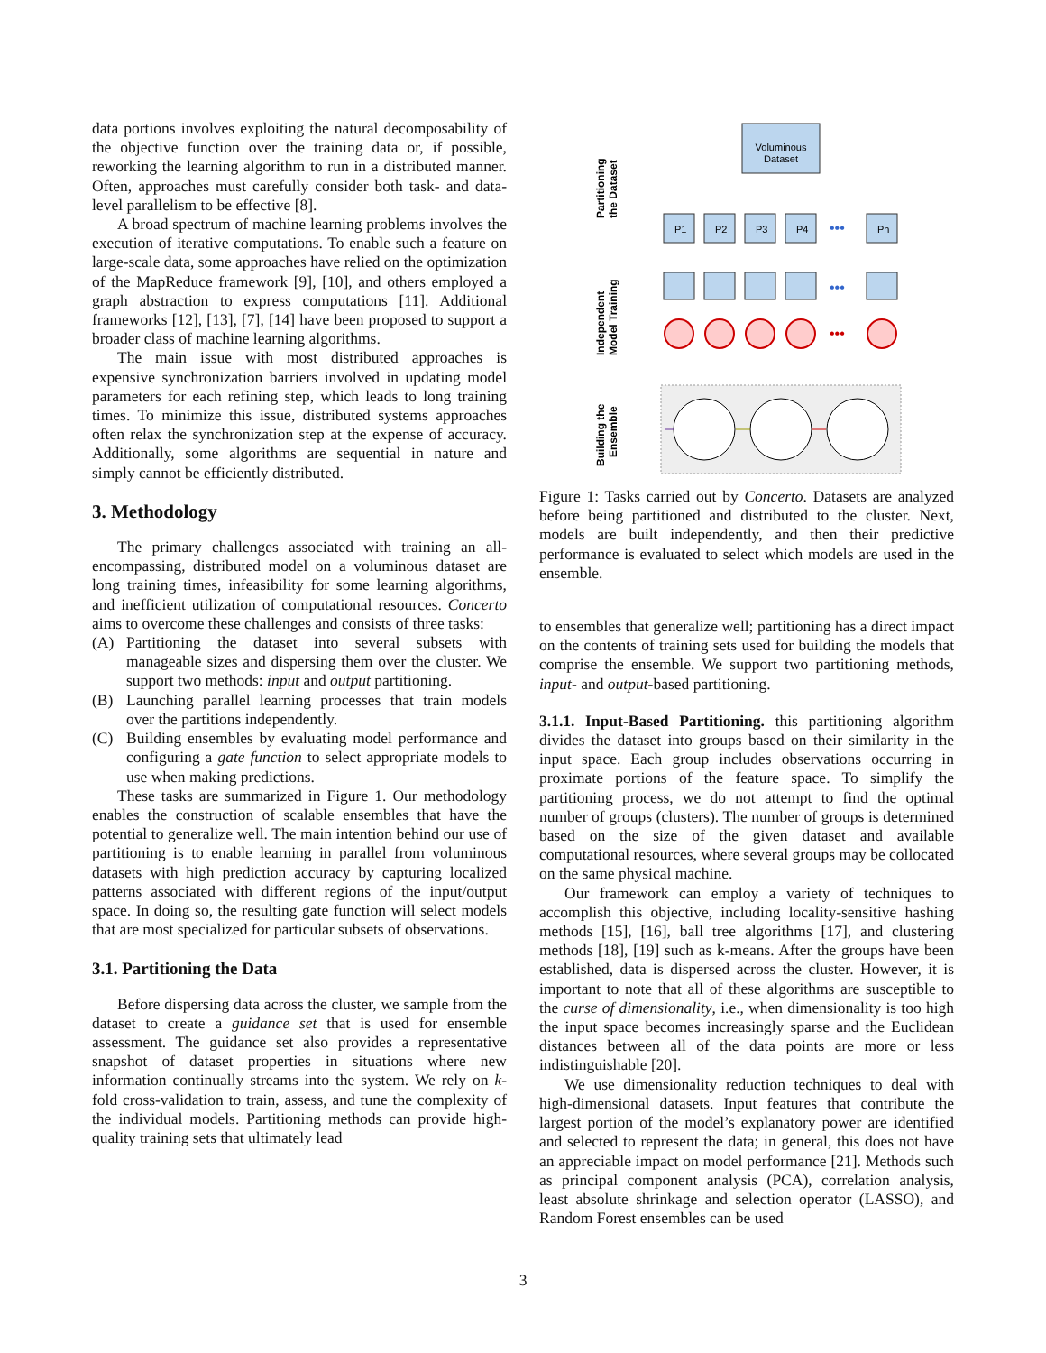data portions involves exploiting the natural decomposability of the objective function over the training data or, if possible, reworking the learning algorithm to run in a distributed manner. Often, approaches must carefully consider both task- and data-level parallelism to be effective [8].
A broad spectrum of machine learning problems involves the execution of iterative computations. To enable such a feature on large-scale data, some approaches have relied on the optimization of the MapReduce framework [9], [10], and others employed a graph abstraction to express computations [11]. Additional frameworks [12], [13], [7], [14] have been proposed to support a broader class of machine learning algorithms.
The main issue with most distributed approaches is expensive synchronization barriers involved in updating model parameters for each refining step, which leads to long training times. To minimize this issue, distributed systems approaches often relax the synchronization step at the expense of accuracy. Additionally, some algorithms are sequential in nature and simply cannot be efficiently distributed.
3. Methodology
The primary challenges associated with training an all-encompassing, distributed model on a voluminous dataset are long training times, infeasibility for some learning algorithms, and inefficient utilization of computational resources. Concerto aims to overcome these challenges and consists of three tasks:
(A) Partitioning the dataset into several subsets with manageable sizes and dispersing them over the cluster. We support two methods: input and output partitioning.
(B) Launching parallel learning processes that train models over the partitions independently.
(C) Building ensembles by evaluating model performance and configuring a gate function to select appropriate models to use when making predictions.
These tasks are summarized in Figure 1. Our methodology enables the construction of scalable ensembles that have the potential to generalize well. The main intention behind our use of partitioning is to enable learning in parallel from voluminous datasets with high prediction accuracy by capturing localized patterns associated with different regions of the input/output space. In doing so, the resulting gate function will select models that are most specialized for particular subsets of observations.
3.1. Partitioning the Data
Before dispersing data across the cluster, we sample from the dataset to create a guidance set that is used for ensemble assessment. The guidance set also provides a representative snapshot of dataset properties in situations where new information continually streams into the system. We rely on k-fold cross-validation to train, assess, and tune the complexity of the individual models. Partitioning methods can provide high-quality training sets that ultimately lead
Partitioning
the Dataset
Voluminous
Dataset
P1
P2
P3
P4
Pn
•••
Independent
Model Training
•••
•••
Building the
Ensemble
Figure 1: Tasks carried out by Concerto. Datasets are analyzed before being partitioned and distributed to the cluster. Next, models are built independently, and then their predictive performance is evaluated to select which models are used in the ensemble.
to ensembles that generalize well; partitioning has a direct impact on the contents of training sets used for building the models that comprise the ensemble. We support two partitioning methods, input- and output-based partitioning.
3.1.1. Input-Based Partitioning. this partitioning algorithm divides the dataset into groups based on their similarity in the input space. Each group includes observations occurring in proximate portions of the feature space. To simplify the partitioning process, we do not attempt to find the optimal number of groups (clusters). The number of groups is determined based on the size of the given dataset and available computational resources, where several groups may be collocated on the same physical machine.
Our framework can employ a variety of techniques to accomplish this objective, including locality-sensitive hashing methods [15], [16], ball tree algorithms [17], and clustering methods [18], [19] such as k-means. After the groups have been established, data is dispersed across the cluster. However, it is important to note that all of these algorithms are susceptible to the curse of dimensionality, i.e., when dimensionality is too high the input space becomes increasingly sparse and the Euclidean distances between all of the data points are more or less indistinguishable [20].
We use dimensionality reduction techniques to deal with high-dimensional datasets. Input features that contribute the largest portion of the model’s explanatory power are identified and selected to represent the data; in general, this does not have an appreciable impact on model performance [21]. Methods such as principal component analysis (PCA), correlation analysis, least absolute shrinkage and selection operator (LASSO), and Random Forest ensembles can be used
3